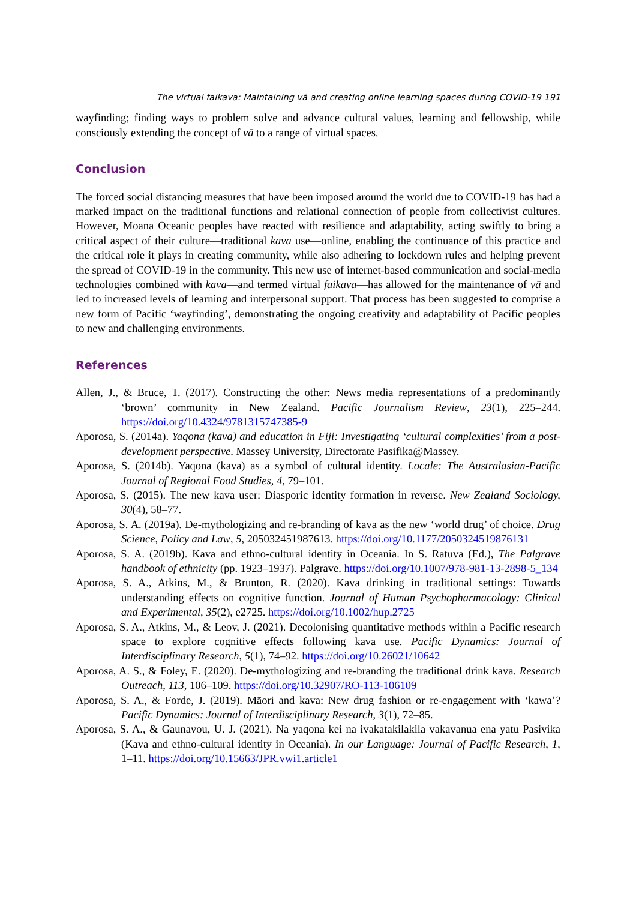The virtual faikava: Maintaining vā and creating online learning spaces during COVID-19 191
wayfinding; finding ways to problem solve and advance cultural values, learning and fellowship, while consciously extending the concept of vā to a range of virtual spaces.
Conclusion
The forced social distancing measures that have been imposed around the world due to COVID-19 has had a marked impact on the traditional functions and relational connection of people from collectivist cultures. However, Moana Oceanic peoples have reacted with resilience and adaptability, acting swiftly to bring a critical aspect of their culture—traditional kava use—online, enabling the continuance of this practice and the critical role it plays in creating community, while also adhering to lockdown rules and helping prevent the spread of COVID-19 in the community. This new use of internet-based communication and social-media technologies combined with kava—and termed virtual faikava—has allowed for the maintenance of vā and led to increased levels of learning and interpersonal support. That process has been suggested to comprise a new form of Pacific ‘wayfinding’, demonstrating the ongoing creativity and adaptability of Pacific peoples to new and challenging environments.
References
Allen, J., & Bruce, T. (2017). Constructing the other: News media representations of a predominantly ‘brown’ community in New Zealand. Pacific Journalism Review, 23(1), 225–244. https://doi.org/10.4324/9781315747385-9
Aporosa, S. (2014a). Yaqona (kava) and education in Fiji: Investigating ‘cultural complexities’ from a post-development perspective. Massey University, Directorate Pasifika@Massey.
Aporosa, S. (2014b). Yaqona (kava) as a symbol of cultural identity. Locale: The Australasian-Pacific Journal of Regional Food Studies, 4, 79–101.
Aporosa, S. (2015). The new kava user: Diasporic identity formation in reverse. New Zealand Sociology, 30(4), 58–77.
Aporosa, S. A. (2019a). De-mythologizing and re-branding of kava as the new ‘world drug’ of choice. Drug Science, Policy and Law, 5, 205032451987613. https://doi.org/10.1177/2050324519876131
Aporosa, S. A. (2019b). Kava and ethno-cultural identity in Oceania. In S. Ratuva (Ed.), The Palgrave handbook of ethnicity (pp. 1923–1937). Palgrave. https://doi.org/10.1007/978-981-13-2898-5_134
Aporosa, S. A., Atkins, M., & Brunton, R. (2020). Kava drinking in traditional settings: Towards understanding effects on cognitive function. Journal of Human Psychopharmacology: Clinical and Experimental, 35(2), e2725. https://doi.org/10.1002/hup.2725
Aporosa, S. A., Atkins, M., & Leov, J. (2021). Decolonising quantitative methods within a Pacific research space to explore cognitive effects following kava use. Pacific Dynamics: Journal of Interdisciplinary Research, 5(1), 74–92. https://doi.org/10.26021/10642
Aporosa, A. S., & Foley, E. (2020). De-mythologizing and re-branding the traditional drink kava. Research Outreach, 113, 106–109. https://doi.org/10.32907/RO-113-106109
Aporosa, S. A., & Forde, J. (2019). Māori and kava: New drug fashion or re-engagement with ‘kawa’? Pacific Dynamics: Journal of Interdisciplinary Research, 3(1), 72–85.
Aporosa, S. A., & Gaunavou, U. J. (2021). Na yaqona kei na ivakatakilakila vakavanua ena yatu Pasivika (Kava and ethno-cultural identity in Oceania). In our Language: Journal of Pacific Research, 1, 1–11. https://doi.org/10.15663/JPR.vwi1.article1